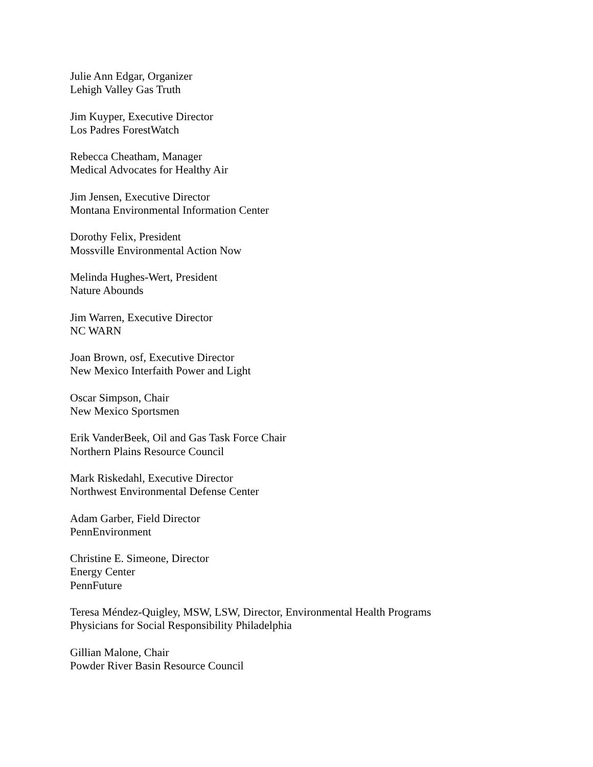Julie Ann Edgar, Organizer
Lehigh Valley Gas Truth
Jim Kuyper, Executive Director
Los Padres ForestWatch
Rebecca Cheatham, Manager
Medical Advocates for Healthy Air
Jim Jensen, Executive Director
Montana Environmental Information Center
Dorothy Felix, President
Mossville Environmental Action Now
Melinda Hughes-Wert, President
Nature Abounds
Jim Warren, Executive Director
NC WARN
Joan Brown, osf, Executive Director
New Mexico Interfaith Power and Light
Oscar Simpson, Chair
New Mexico Sportsmen
Erik VanderBeek, Oil and Gas Task Force Chair
Northern Plains Resource Council
Mark Riskedahl, Executive Director
Northwest Environmental Defense Center
Adam Garber, Field Director
PennEnvironment
Christine E. Simeone, Director
Energy Center
PennFuture
Teresa Méndez-Quigley, MSW, LSW, Director, Environmental Health Programs
Physicians for Social Responsibility Philadelphia
Gillian Malone, Chair
Powder River Basin Resource Council